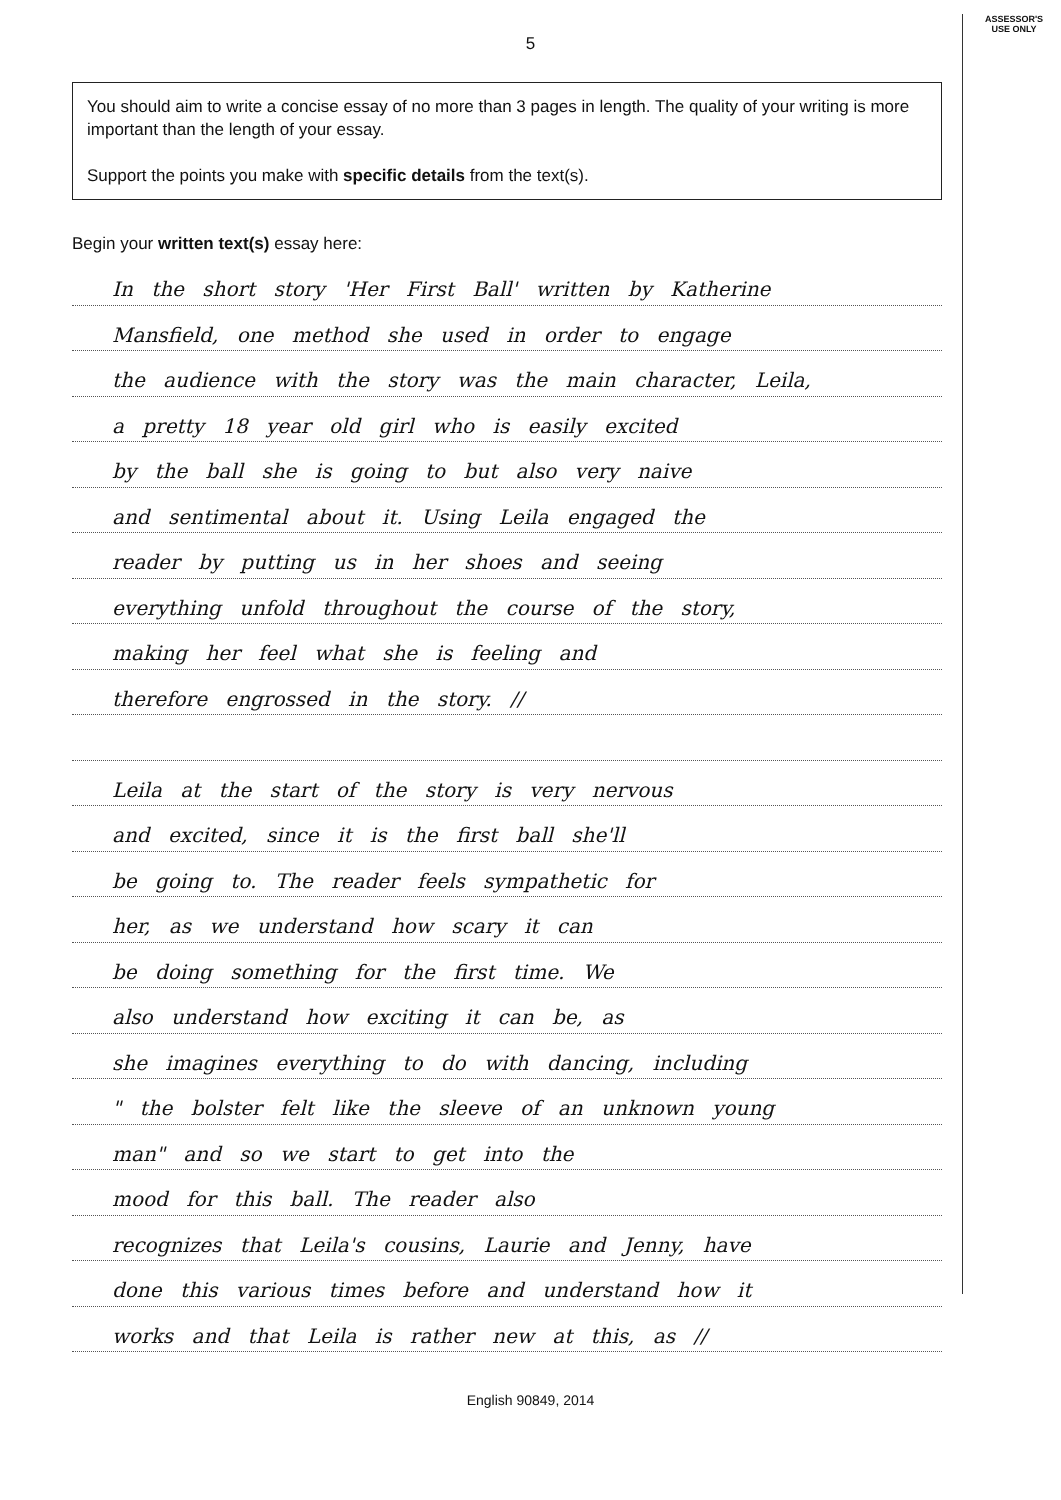5
You should aim to write a concise essay of no more than 3 pages in length. The quality of your writing is more important than the length of your essay.
Support the points you make with specific details from the text(s).
Begin your written text(s) essay here:
In the short story 'Her First Ball' written by Katherine
Mansfield, one method she used in order to engage
the audience with the story was the main character, Leila,
a pretty 18 year old girl who is easily excited
by the ball she is going to but also very naive
and sentimental about it. Using Leila engaged the
reader by putting us in her shoes and seeing
everything unfold throughout the course of the story,
making her feel what she is feeling and
therefore engrossed in the story. //
Leila at the start of the story is very nervous
and excited, since it is the first ball she'll
be going to. The reader feels sympathetic for
her, as we understand how scary it can
be doing something for the first time. We
also understand how exciting it can be, as
she imagines everything to do with dancing, including
" the bolster felt like the sleeve of an unknown young
man" and so we start to get into the
mood for this ball. The reader also
recognizes that Leila's cousins, Laurie and Jenny, have
done this various times before and understand how it
works and that Leila is rather new at this, as //
ASSESSOR'S
USE ONLY
English 90849, 2014